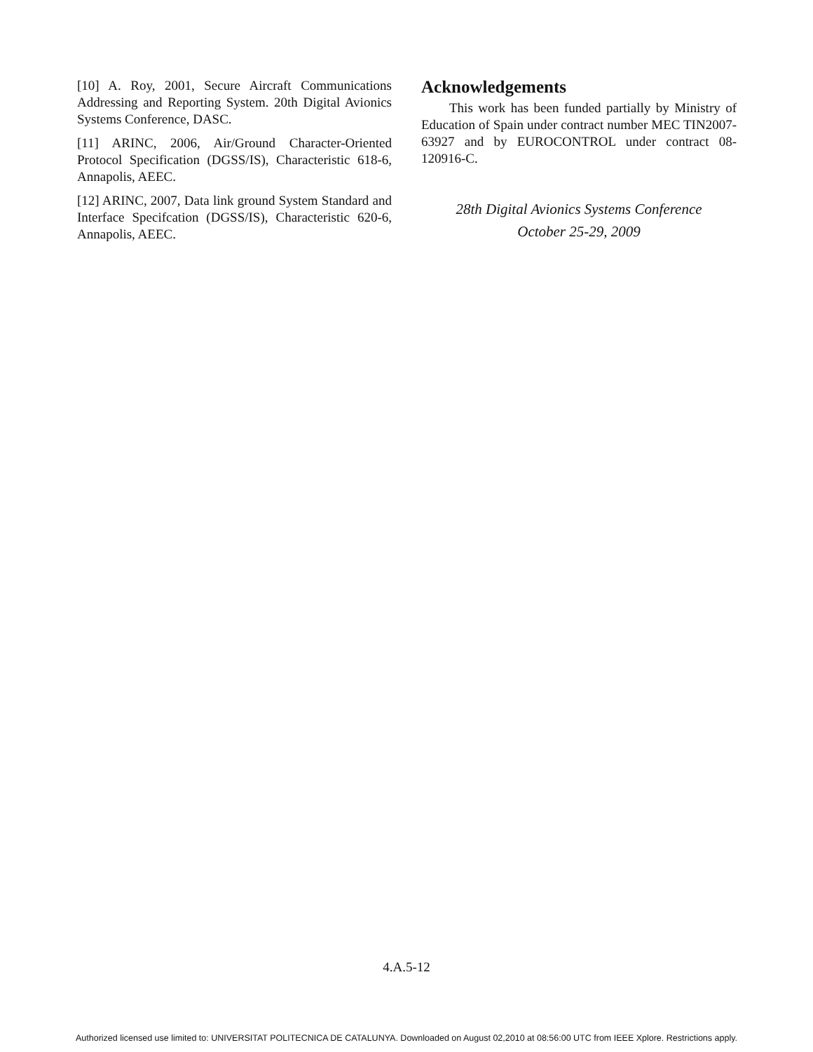[10] A. Roy, 2001, Secure Aircraft Communications Addressing and Reporting System. 20th Digital Avionics Systems Conference, DASC.
[11] ARINC, 2006, Air/Ground Character-Oriented Protocol Specification (DGSS/IS), Characteristic 618-6, Annapolis, AEEC.
[12] ARINC, 2007, Data link ground System Standard and Interface Specifcation (DGSS/IS), Characteristic 620-6, Annapolis, AEEC.
Acknowledgements
This work has been funded partially by Ministry of Education of Spain under contract number MEC TIN2007-63927 and by EUROCONTROL under contract 08-120916-C.
28th Digital Avionics Systems Conference
October 25-29, 2009
4.A.5-12
Authorized licensed use limited to: UNIVERSITAT POLITECNICA DE CATALUNYA. Downloaded on August 02,2010 at 08:56:00 UTC from IEEE Xplore. Restrictions apply.